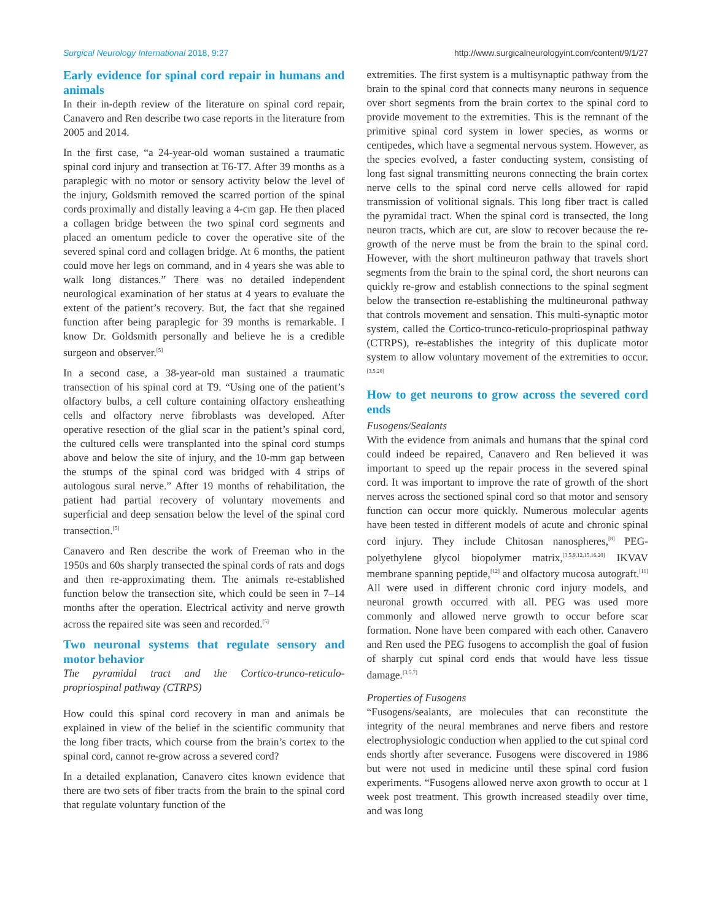Surgical Neurology International 2018, 9:27 http://www.surgicalneurologyint.com/content/9/1/27
Early evidence for spinal cord repair in humans and animals
In their in-depth review of the literature on spinal cord repair, Canavero and Ren describe two case reports in the literature from 2005 and 2014.
In the first case, “a 24-year-old woman sustained a traumatic spinal cord injury and transection at T6-T7. After 39 months as a paraplegic with no motor or sensory activity below the level of the injury, Goldsmith removed the scarred portion of the spinal cords proximally and distally leaving a 4-cm gap. He then placed a collagen bridge between the two spinal cord segments and placed an omentum pedicle to cover the operative site of the severed spinal cord and collagen bridge. At 6 months, the patient could move her legs on command, and in 4 years she was able to walk long distances.” There was no detailed independent neurological examination of her status at 4 years to evaluate the extent of the patient’s recovery. But, the fact that she regained function after being paraplegic for 39 months is remarkable. I know Dr. Goldsmith personally and believe he is a credible surgeon and observer.<sup>[5]</sup>
In a second case, a 38-year-old man sustained a traumatic transection of his spinal cord at T9. “Using one of the patient’s olfactory bulbs, a cell culture containing olfactory ensheathing cells and olfactory nerve fibroblasts was developed. After operative resection of the glial scar in the patient’s spinal cord, the cultured cells were transplanted into the spinal cord stumps above and below the site of injury, and the 10-mm gap between the stumps of the spinal cord was bridged with 4 strips of autologous sural nerve.” After 19 months of rehabilitation, the patient had partial recovery of voluntary movements and superficial and deep sensation below the level of the spinal cord transection.<sup>[5]</sup>
Canavero and Ren describe the work of Freeman who in the 1950s and 60s sharply transected the spinal cords of rats and dogs and then re-approximating them. The animals re-established function below the transection site, which could be seen in 7–14 months after the operation. Electrical activity and nerve growth across the repaired site was seen and recorded.<sup>[5]</sup>
Two neuronal systems that regulate sensory and motor behavior
The pyramidal tract and the Cortico-trunco-reticulo-propriospinal pathway (CTRPS)
How could this spinal cord recovery in man and animals be explained in view of the belief in the scientific community that the long fiber tracts, which course from the brain’s cortex to the spinal cord, cannot re-grow across a severed cord?
In a detailed explanation, Canavero cites known evidence that there are two sets of fiber tracts from the brain to the spinal cord that regulate voluntary function of the
extremities. The first system is a multisynaptic pathway from the brain to the spinal cord that connects many neurons in sequence over short segments from the brain cortex to the spinal cord to provide movement to the extremities. This is the remnant of the primitive spinal cord system in lower species, as worms or centipedes, which have a segmental nervous system. However, as the species evolved, a faster conducting system, consisting of long fast signal transmitting neurons connecting the brain cortex nerve cells to the spinal cord nerve cells allowed for rapid transmission of volitional signals. This long fiber tract is called the pyramidal tract. When the spinal cord is transected, the long neuron tracts, which are cut, are slow to recover because the re-growth of the nerve must be from the brain to the spinal cord. However, with the short multineuron pathway that travels short segments from the brain to the spinal cord, the short neurons can quickly re-grow and establish connections to the spinal segment below the transection re-establishing the multineuronal pathway that controls movement and sensation. This multi-synaptic motor system, called the Cortico-trunco-reticulo-propriospinal pathway (CTRPS), re-establishes the integrity of this duplicate motor system to allow voluntary movement of the extremities to occur.<sup>[3,5,20]</sup>
How to get neurons to grow across the severed cord ends
Fusogens/Sealants
With the evidence from animals and humans that the spinal cord could indeed be repaired, Canavero and Ren believed it was important to speed up the repair process in the severed spinal cord. It was important to improve the rate of growth of the short nerves across the sectioned spinal cord so that motor and sensory function can occur more quickly. Numerous molecular agents have been tested in different models of acute and chronic spinal cord injury. They include Chitosan nanospheres,<sup>[8]</sup> PEG-polyethylene glycol biopolymer matrix,<sup>[3,5,9,12,15,16,20]</sup> IKVAV membrane spanning peptide,<sup>[12]</sup> and olfactory mucosa autograft.<sup>[11]</sup> All were used in different chronic cord injury models, and neuronal growth occurred with all. PEG was used more commonly and allowed nerve growth to occur before scar formation. None have been compared with each other. Canavero and Ren used the PEG fusogens to accomplish the goal of fusion of sharply cut spinal cord ends that would have less tissue damage.<sup>[3,5,7]</sup>
Properties of Fusogens
“Fusogens/sealants, are molecules that can reconstitute the integrity of the neural membranes and nerve fibers and restore electrophysiologic conduction when applied to the cut spinal cord ends shortly after severance. Fusogens were discovered in 1986 but were not used in medicine until these spinal cord fusion experiments. “Fusogens allowed nerve axon growth to occur at 1 week post treatment. This growth increased steadily over time, and was long